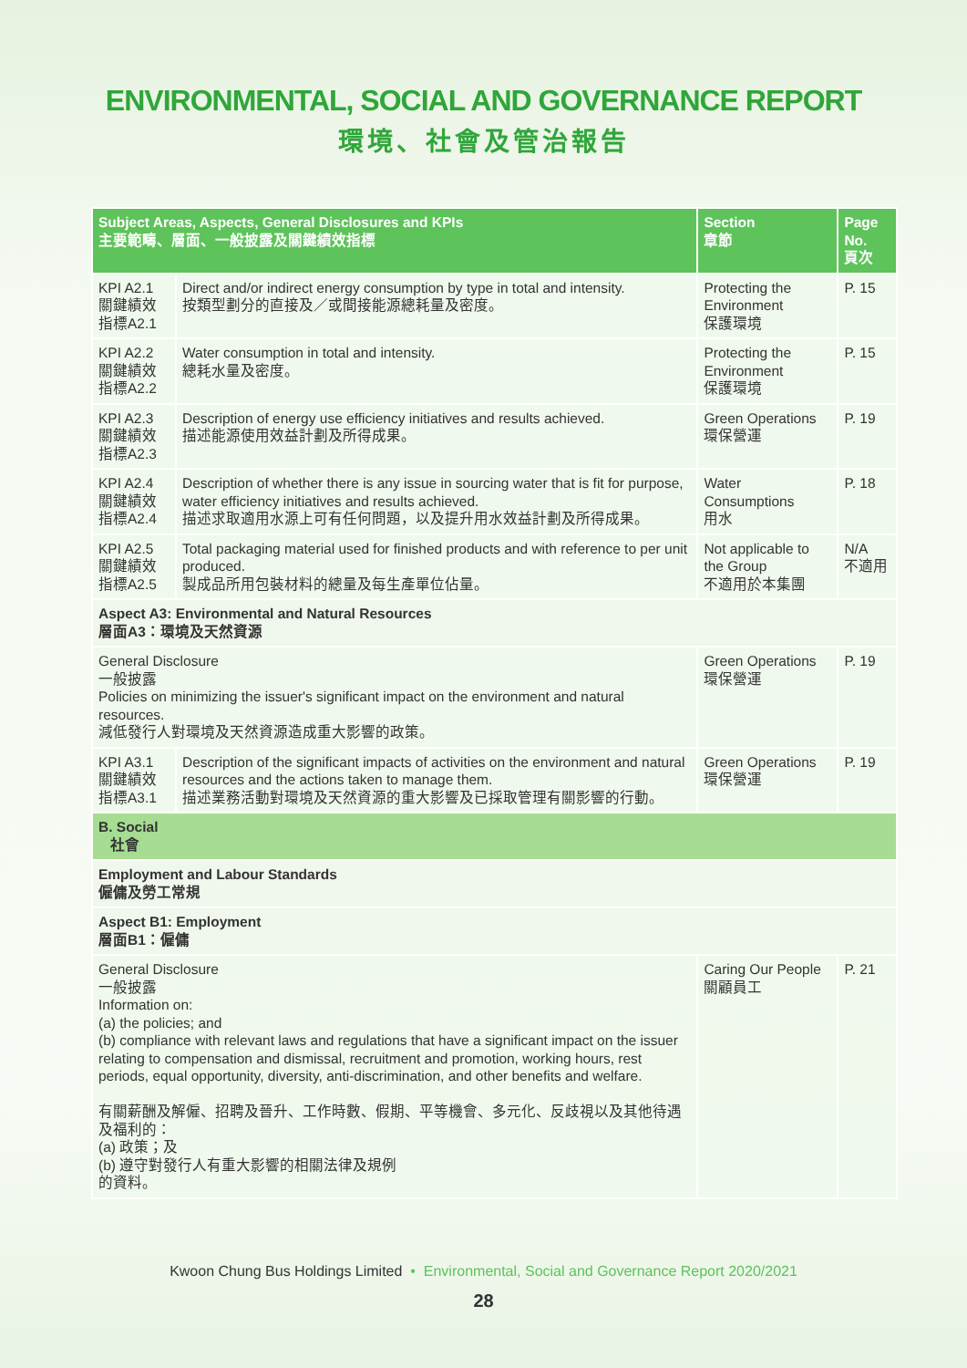ENVIRONMENTAL, SOCIAL AND GOVERNANCE REPORT
環境、社會及管治報告
| Subject Areas, Aspects, General Disclosures and KPIs 主要範疇、層面、一般披露及關鍵績效指標 | | Section 章節 | Page No. 頁次 |
| --- | --- | --- | --- |
| KPI A2.1 關鍵績效 指標A2.1 | Direct and/or indirect energy consumption by type in total and intensity. 按類型劃分的直接及／或間接能源總耗量及密度。 | Protecting the Environment 保護環境 | P. 15 |
| KPI A2.2 關鍵績效 指標A2.2 | Water consumption in total and intensity. 總耗水量及密度。 | Protecting the Environment 保護環境 | P. 15 |
| KPI A2.3 關鍵績效 指標A2.3 | Description of energy use efficiency initiatives and results achieved. 描述能源使用效益計劃及所得成果。 | Green Operations 環保營運 | P. 19 |
| KPI A2.4 關鍵績效 指標A2.4 | Description of whether there is any issue in sourcing water that is fit for purpose, water efficiency initiatives and results achieved. 描述求取適用水源上可有任何問題，以及提升用水效益計劃及所得成果。 | Water Consumptions 用水 | P. 18 |
| KPI A2.5 關鍵績效 指標A2.5 | Total packaging material used for finished products and with reference to per unit produced. 製成品所用包裝材料的總量及每生產單位佔量。 | Not applicable to the Group 不適用於本集團 | N/A 不適用 |
| Aspect A3: Environmental and Natural Resources 層面A3：環境及天然資源 | | | |
| General Disclosure 一般披露 Policies on minimizing the issuer's significant impact on the environment and natural resources. 減低發行人對環境及天然資源造成重大影響的政策。 | | Green Operations 環保營運 | P. 19 |
| KPI A3.1 關鍵績效 指標A3.1 | Description of the significant impacts of activities on the environment and natural resources and the actions taken to manage them. 描述業務活動對環境及天然資源的重大影響及已採取管理有關影響的行動。 | Green Operations 環保營運 | P. 19 |
| B. Social 社會 | | | |
| Employment and Labour Standards 僱傭及勞工常規 | | | |
| Aspect B1: Employment 層面B1：僱傭 | | | |
| General Disclosure 一般披露 Information on: (a) the policies; and (b) compliance with relevant laws and regulations that have a significant impact on the issuer relating to compensation and dismissal, recruitment and promotion, working hours, rest periods, equal opportunity, diversity, anti-discrimination, and other benefits and welfare. 有關薪酬及解僱、招聘及晉升、工作時數、假期、平等機會、多元化、反歧視以及其他待遇及福利的： (a) 政策；及 (b) 遵守對發行人有重大影響的相關法律及規例 的資料。 | | Caring Our People 關顧員工 | P. 21 |
Kwoon Chung Bus Holdings Limited • Environmental, Social and Governance Report 2020/2021
28